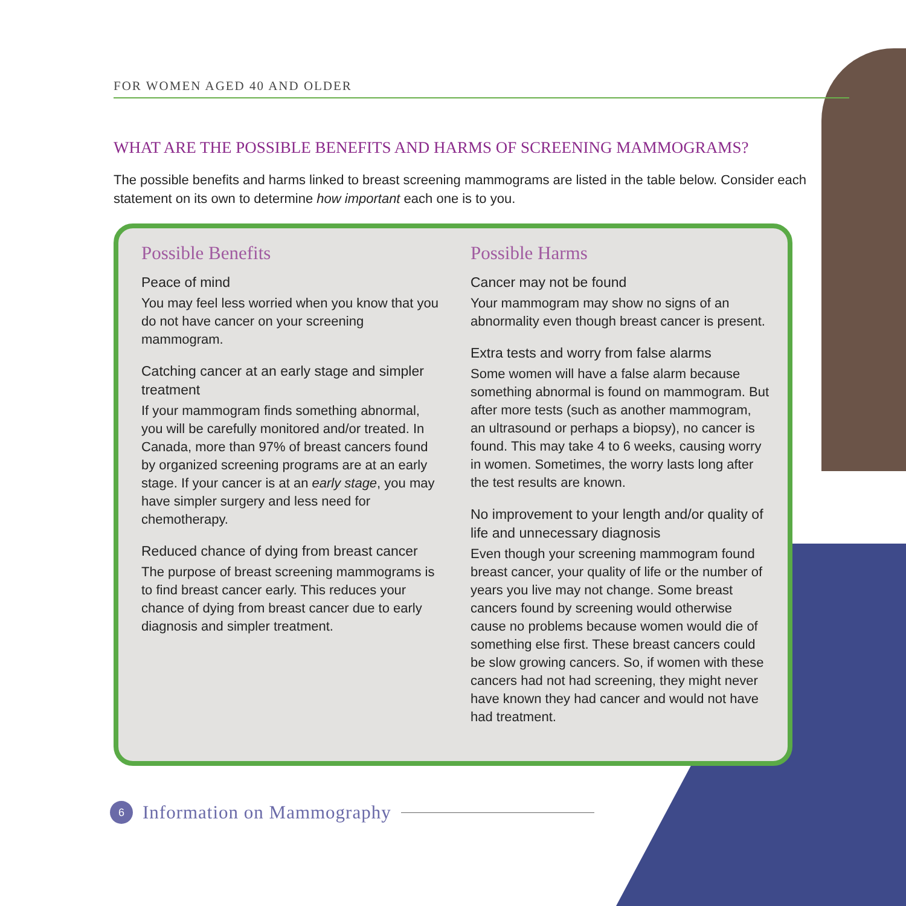FOR WOMEN AGED 40 AND OLDER
WHAT ARE THE POSSIBLE BENEFITS AND HARMS OF SCREENING MAMMOGRAMS?
The possible benefits and harms linked to breast screening mammograms are listed in the table below. Consider each statement on its own to determine how important each one is to you.
Possible Benefits
Peace of mind
You may feel less worried when you know that you do not have cancer on your screening mammogram.
Catching cancer at an early stage and simpler treatment
If your mammogram finds something abnormal, you will be carefully monitored and/or treated. In Canada, more than 97% of breast cancers found by organized screening programs are at an early stage. If your cancer is at an early stage, you may have simpler surgery and less need for chemotherapy.
Reduced chance of dying from breast cancer
The purpose of breast screening mammograms is to find breast cancer early. This reduces your chance of dying from breast cancer due to early diagnosis and simpler treatment.
Possible Harms
Cancer may not be found
Your mammogram may show no signs of an abnormality even though breast cancer is present.
Extra tests and worry from false alarms
Some women will have a false alarm because something abnormal is found on mammogram. But after more tests (such as another mammogram, an ultrasound or perhaps a biopsy), no cancer is found. This may take 4 to 6 weeks, causing worry in women. Sometimes, the worry lasts long after the test results are known.
No improvement to your length and/or quality of life and unnecessary diagnosis
Even though your screening mammogram found breast cancer, your quality of life or the number of years you live may not change. Some breast cancers found by screening would otherwise cause no problems because women would die of something else first. These breast cancers could be slow growing cancers. So, if women with these cancers had not had screening, they might never have known they had cancer and would not have had treatment.
6
Information on Mammography